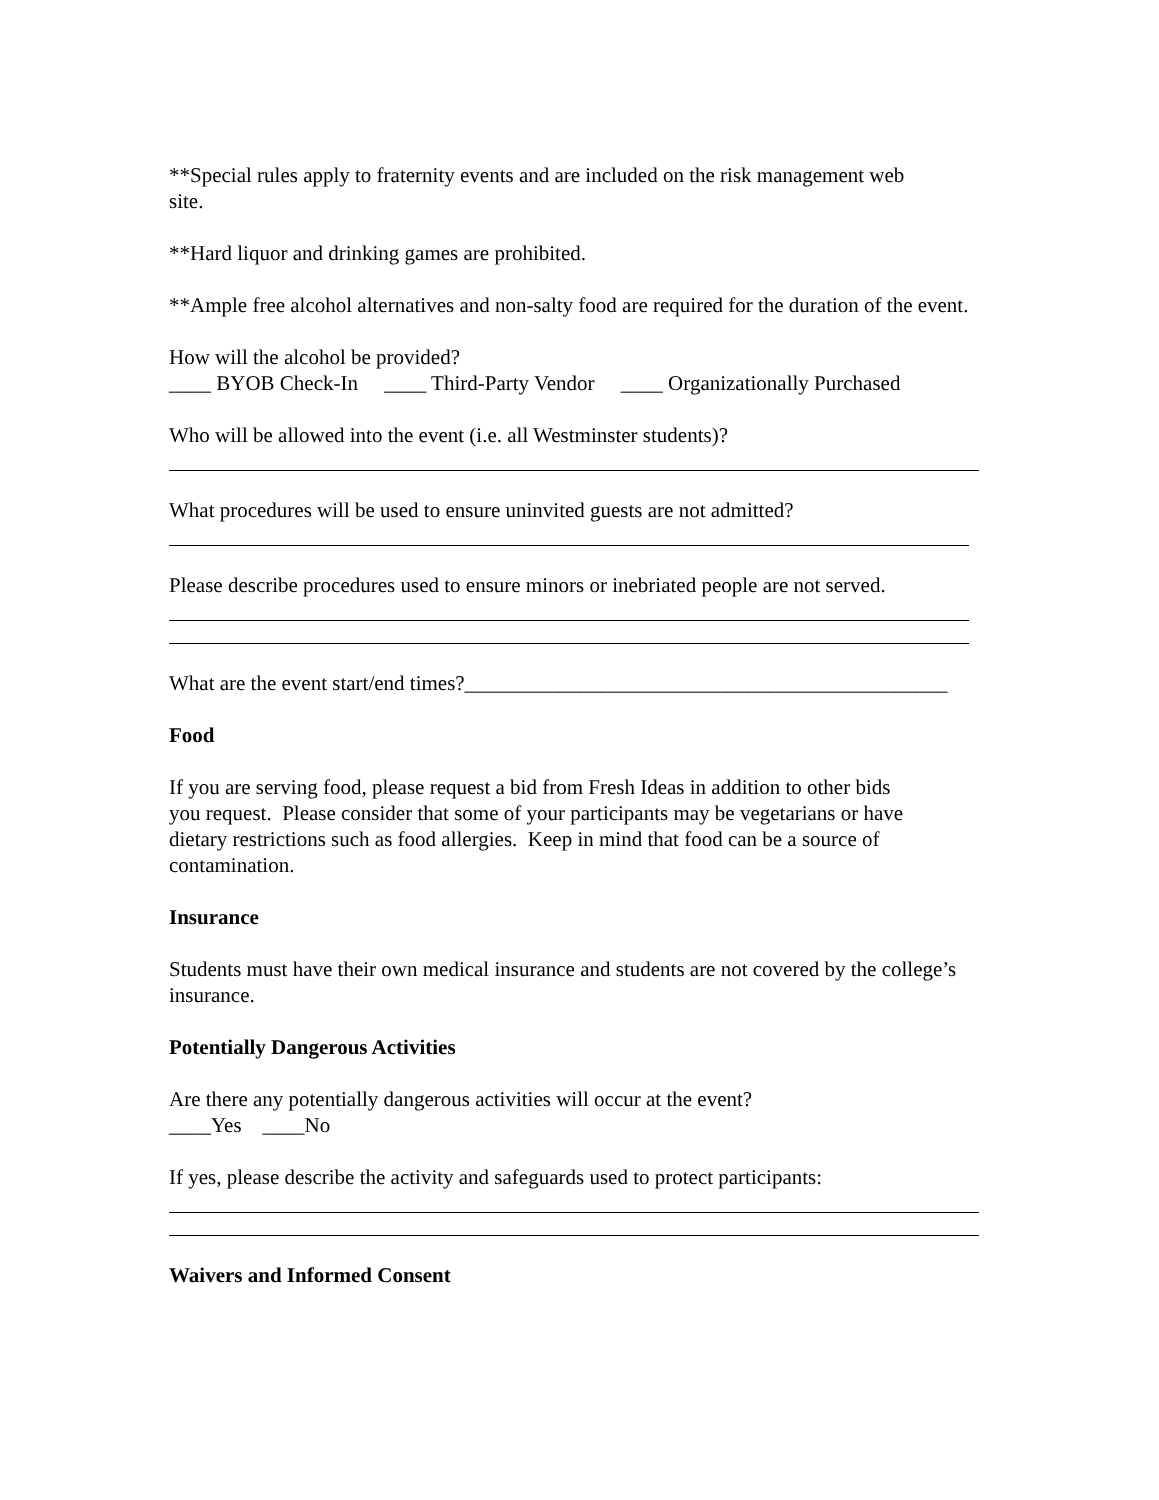**Special rules apply to fraternity events and are included on the risk management web
site.
**Hard liquor and drinking games are prohibited.
**Ample free alcohol alternatives and non-salty food are required for the duration of the event.
How will the alcohol be provided?
____ BYOB Check-In ____ Third-Party Vendor ____ Organizationally Purchased
Who will be allowed into the event (i.e. all Westminster students)?
What procedures will be used to ensure uninvited guests are not admitted?
Please describe procedures used to ensure minors or inebriated people are not served.
What are the event start/end times?______________________________________________
Food
If you are serving food, please request a bid from Fresh Ideas in addition to other bids
you request. Please consider that some of your participants may be vegetarians or have
dietary restrictions such as food allergies. Keep in mind that food can be a source of
contamination.
Insurance
Students must have their own medical insurance and students are not covered by the college’s
insurance.
Potentially Dangerous Activities
Are there any potentially dangerous activities will occur at the event?
____Yes ____No
If yes, please describe the activity and safeguards used to protect participants:
Waivers and Informed Consent